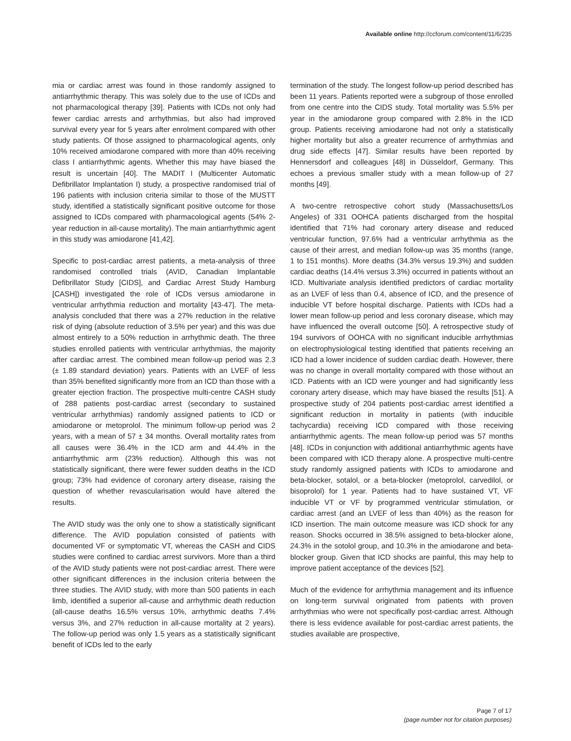Available online http://ccforum.com/content/11/6/235
mia or cardiac arrest was found in those randomly assigned to antiarrhythmic therapy. This was solely due to the use of ICDs and not pharmacological therapy [39]. Patients with ICDs not only had fewer cardiac arrests and arrhythmias, but also had improved survival every year for 5 years after enrolment compared with other study patients. Of those assigned to pharmacological agents, only 10% received amiodarone compared with more than 40% receiving class I antiarrhythmic agents. Whether this may have biased the result is uncertain [40]. The MADIT I (Multicenter Automatic Defibrillator Implantation I) study, a prospective randomised trial of 196 patients with inclusion criteria similar to those of the MUSTT study, identified a statistically significant positive outcome for those assigned to ICDs compared with pharmacological agents (54% 2-year reduction in all-cause mortality). The main antiarrhythmic agent in this study was amiodarone [41,42].
Specific to post-cardiac arrest patients, a meta-analysis of three randomised controlled trials (AVID, Canadian Implantable Defibrillator Study [CIDS], and Cardiac Arrest Study Hamburg [CASH]) investigated the role of ICDs versus amiodarone in ventricular arrhythmia reduction and mortality [43-47]. The meta-analysis concluded that there was a 27% reduction in the relative risk of dying (absolute reduction of 3.5% per year) and this was due almost entirely to a 50% reduction in arrhythmic death. The three studies enrolled patients with ventricular arrhythmias, the majority after cardiac arrest. The combined mean follow-up period was 2.3 (± 1.89 standard deviation) years. Patients with an LVEF of less than 35% benefited significantly more from an ICD than those with a greater ejection fraction. The prospective multi-centre CASH study of 288 patients post-cardiac arrest (secondary to sustained ventricular arrhythmias) randomly assigned patients to ICD or amiodarone or metoprolol. The minimum follow-up period was 2 years, with a mean of 57 ± 34 months. Overall mortality rates from all causes were 36.4% in the ICD arm and 44.4% in the antiarrhythmic arm (23% reduction). Although this was not statistically significant, there were fewer sudden deaths in the ICD group; 73% had evidence of coronary artery disease, raising the question of whether revascularisation would have altered the results.
The AVID study was the only one to show a statistically significant difference. The AVID population consisted of patients with documented VF or symptomatic VT, whereas the CASH and CIDS studies were confined to cardiac arrest survivors. More than a third of the AVID study patients were not post-cardiac arrest. There were other significant differences in the inclusion criteria between the three studies. The AVID study, with more than 500 patients in each limb, identified a superior all-cause and arrhythmic death reduction (all-cause deaths 16.5% versus 10%, arrhythmic deaths 7.4% versus 3%, and 27% reduction in all-cause mortality at 2 years). The follow-up period was only 1.5 years as a statistically significant benefit of ICDs led to the early
termination of the study. The longest follow-up period described has been 11 years. Patients reported were a subgroup of those enrolled from one centre into the CIDS study. Total mortality was 5.5% per year in the amiodarone group compared with 2.8% in the ICD group. Patients receiving amiodarone had not only a statistically higher mortality but also a greater recurrence of arrhythmias and drug side effects [47]. Similar results have been reported by Hennersdorf and colleagues [48] in Düsseldorf, Germany. This echoes a previous smaller study with a mean follow-up of 27 months [49].
A two-centre retrospective cohort study (Massachusetts/Los Angeles) of 331 OOHCA patients discharged from the hospital identified that 71% had coronary artery disease and reduced ventricular function, 97.6% had a ventricular arrhythmia as the cause of their arrest, and median follow-up was 35 months (range, 1 to 151 months). More deaths (34.3% versus 19.3%) and sudden cardiac deaths (14.4% versus 3.3%) occurred in patients without an ICD. Multivariate analysis identified predictors of cardiac mortality as an LVEF of less than 0.4, absence of ICD, and the presence of inducible VT before hospital discharge. Patients with ICDs had a lower mean follow-up period and less coronary disease, which may have influenced the overall outcome [50]. A retrospective study of 194 survivors of OOHCA with no significant inducible arrhythmias on electrophysiological testing identified that patients receiving an ICD had a lower incidence of sudden cardiac death. However, there was no change in overall mortality compared with those without an ICD. Patients with an ICD were younger and had significantly less coronary artery disease, which may have biased the results [51]. A prospective study of 204 patients post-cardiac arrest identified a significant reduction in mortality in patients (with inducible tachycardia) receiving ICD compared with those receiving antiarrhythmic agents. The mean follow-up period was 57 months [48]. ICDs in conjunction with additional antiarrhythmic agents have been compared with ICD therapy alone. A prospective multi-centre study randomly assigned patients with ICDs to amiodarone and beta-blocker, sotalol, or a beta-blocker (metoprolol, carvedilol, or bisoprolol) for 1 year. Patients had to have sustained VT, VF inducible VT or VF by programmed ventricular stimulation, or cardiac arrest (and an LVEF of less than 40%) as the reason for ICD insertion. The main outcome measure was ICD shock for any reason. Shocks occurred in 38.5% assigned to beta-blocker alone, 24.3% in the sotolol group, and 10.3% in the amiodarone and beta-blocker group. Given that ICD shocks are painful, this may help to improve patient acceptance of the devices [52].
Much of the evidence for arrhythmia management and its influence on long-term survival originated from patients with proven arrhythmias who were not specifically post-cardiac arrest. Although there is less evidence available for post-cardiac arrest patients, the studies available are prospective,
Page 7 of 17
(page number not for citation purposes)